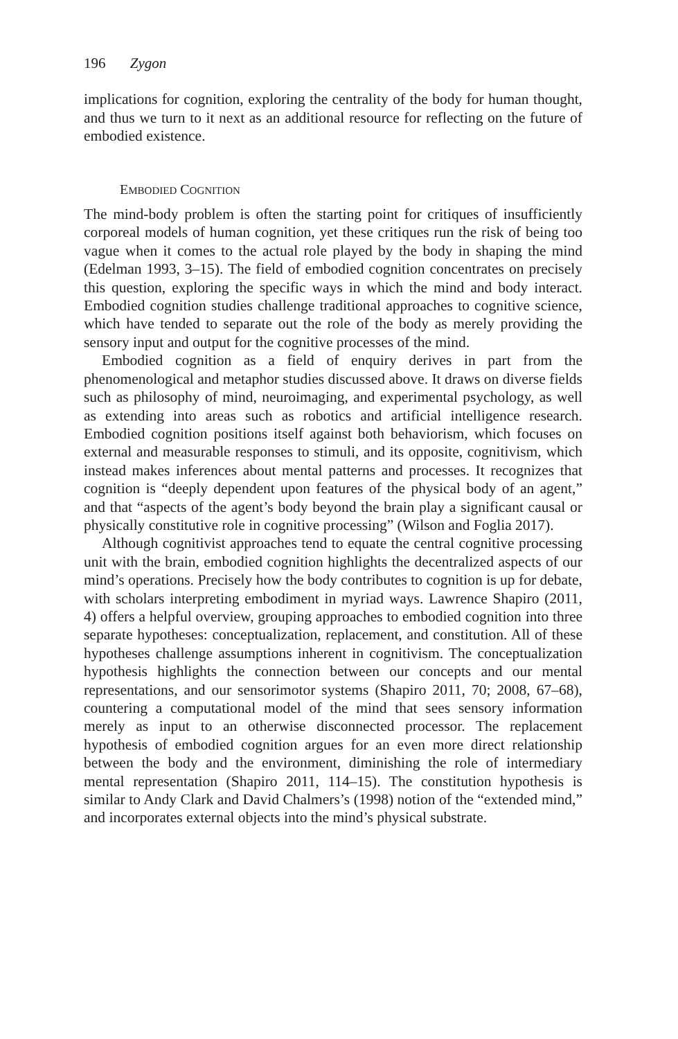196 Zygon
implications for cognition, exploring the centrality of the body for human thought, and thus we turn to it next as an additional resource for reflecting on the future of embodied existence.
EMBODIED COGNITION
The mind-body problem is often the starting point for critiques of insufficiently corporeal models of human cognition, yet these critiques run the risk of being too vague when it comes to the actual role played by the body in shaping the mind (Edelman 1993, 3–15). The field of embodied cognition concentrates on precisely this question, exploring the specific ways in which the mind and body interact. Embodied cognition studies challenge traditional approaches to cognitive science, which have tended to separate out the role of the body as merely providing the sensory input and output for the cognitive processes of the mind.
Embodied cognition as a field of enquiry derives in part from the phenomenological and metaphor studies discussed above. It draws on diverse fields such as philosophy of mind, neuroimaging, and experimental psychology, as well as extending into areas such as robotics and artificial intelligence research. Embodied cognition positions itself against both behaviorism, which focuses on external and measurable responses to stimuli, and its opposite, cognitivism, which instead makes inferences about mental patterns and processes. It recognizes that cognition is “deeply dependent upon features of the physical body of an agent,” and that “aspects of the agent’s body beyond the brain play a significant causal or physically constitutive role in cognitive processing” (Wilson and Foglia 2017).
Although cognitivist approaches tend to equate the central cognitive processing unit with the brain, embodied cognition highlights the decentralized aspects of our mind’s operations. Precisely how the body contributes to cognition is up for debate, with scholars interpreting embodiment in myriad ways. Lawrence Shapiro (2011, 4) offers a helpful overview, grouping approaches to embodied cognition into three separate hypotheses: conceptualization, replacement, and constitution. All of these hypotheses challenge assumptions inherent in cognitivism. The conceptualization hypothesis highlights the connection between our concepts and our mental representations, and our sensorimotor systems (Shapiro 2011, 70; 2008, 67–68), countering a computational model of the mind that sees sensory information merely as input to an otherwise disconnected processor. The replacement hypothesis of embodied cognition argues for an even more direct relationship between the body and the environment, diminishing the role of intermediary mental representation (Shapiro 2011, 114–15). The constitution hypothesis is similar to Andy Clark and David Chalmers’s (1998) notion of the “extended mind,” and incorporates external objects into the mind’s physical substrate.